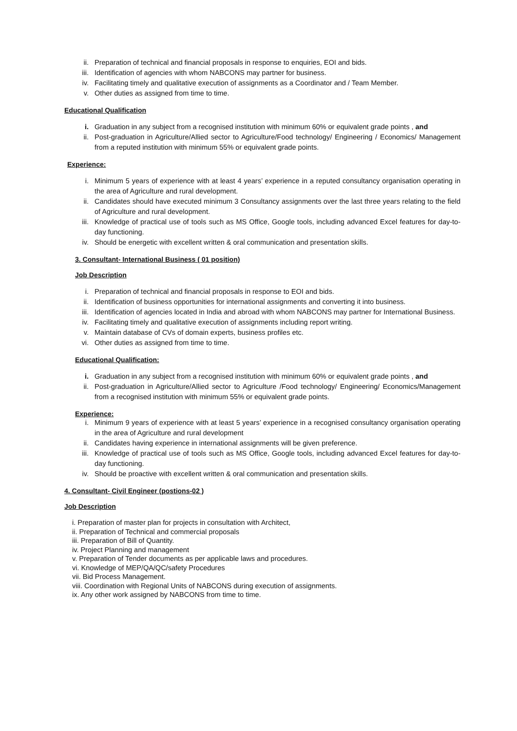ii. Preparation of technical and financial proposals in response to enquiries, EOI and bids.
iii. Identification of agencies with whom NABCONS may partner for business.
iv. Facilitating timely and qualitative execution of assignments as a Coordinator and / Team Member.
v. Other duties as assigned from time to time.
Educational Qualification
i. Graduation in any subject from a recognised institution with minimum 60% or equivalent grade points , and
ii. Post-graduation in Agriculture/Allied sector to Agriculture/Food technology/ Engineering / Economics/ Management from a reputed institution with minimum 55% or equivalent grade points.
Experience:
i. Minimum 5 years of experience with at least 4 years’ experience in a reputed consultancy organisation operating in the area of Agriculture and rural development.
ii. Candidates should have executed minimum 3 Consultancy assignments over the last three years relating to the field of Agriculture and rural development.
iii. Knowledge of practical use of tools such as MS Office, Google tools, including advanced Excel features for day-to-day functioning.
iv. Should be energetic with excellent written & oral communication and presentation skills.
3. Consultant- International Business ( 01 position)
Job Description
i. Preparation of technical and financial proposals in response to EOI and bids.
ii. Identification of business opportunities for international assignments and converting it into business.
iii. Identification of agencies located in India and abroad with whom NABCONS may partner for International Business.
iv. Facilitating timely and qualitative execution of assignments including report writing.
v. Maintain database of CVs of domain experts, business profiles etc.
vi. Other duties as assigned from time to time.
Educational Qualification:
i. Graduation in any subject from a recognised institution with minimum 60% or equivalent grade points , and
ii. Post-graduation in Agriculture/Allied sector to Agriculture /Food technology/ Engineering/ Economics/Management from a recognised institution with minimum 55% or equivalent grade points.
Experience:
i. Minimum 9 years of experience with at least 5 years’ experience in a recognised consultancy organisation operating in the area of Agriculture and rural development
ii. Candidates having experience in international assignments will be given preference.
iii. Knowledge of practical use of tools such as MS Office, Google tools, including advanced Excel features for day-to-day functioning.
iv. Should be proactive with excellent written & oral communication and presentation skills.
4. Consultant- Civil Engineer (postions-02 )
Job Description
i. Preparation of master plan for projects in consultation with Architect,
ii. Preparation of Technical and commercial proposals
iii. Preparation of Bill of Quantity.
iv. Project Planning and management
v. Preparation of Tender documents as per applicable laws and procedures.
vi. Knowledge of MEP/QA/QC/safety Procedures
vii. Bid Process Management.
viii. Coordination with Regional Units of NABCONS during execution of assignments.
ix. Any other work assigned by NABCONS from time to time.